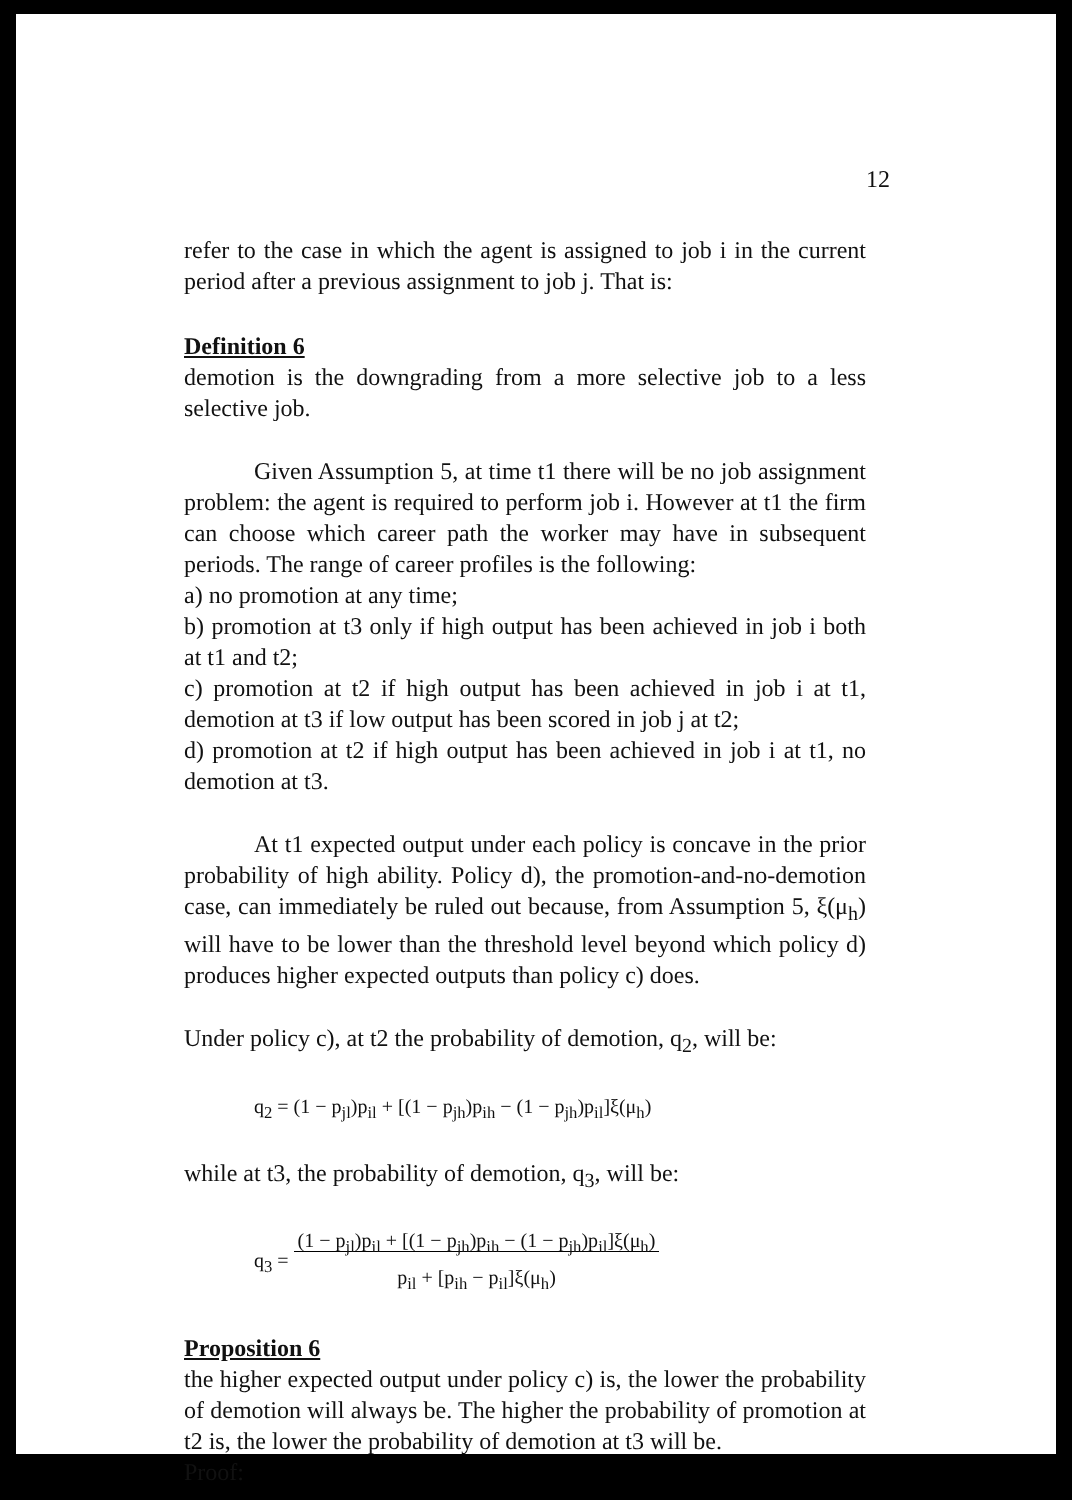12
refer to the case in which the agent is assigned to job i in the current period after a previous assignment to job j. That is:
Definition 6
demotion is the downgrading from a more selective job to a less selective job.
Given Assumption 5, at time t1 there will be no job assignment problem: the agent is required to perform job i. However at t1 the firm can choose which career path the worker may have in subsequent periods. The range of career profiles is the following:
a) no promotion at any time;
b) promotion at t3 only if high output has been achieved in job i both at t1 and t2;
c) promotion at t2 if high output has been achieved in job i at t1, demotion at t3 if low output has been scored in job j at t2;
d) promotion at t2 if high output has been achieved in job i at t1, no demotion at t3.
At t1 expected output under each policy is concave in the prior probability of high ability. Policy d), the promotion-and-no-demotion case, can immediately be ruled out because, from Assumption 5, ξ(μ<sub>h</sub>) will have to be lower than the threshold level beyond which policy d) produces higher expected outputs than policy c) does.
Under policy c), at t2 the probability of demotion, q<sub>2</sub>, will be:
q<sub>2</sub> = (1 − p<sub>jl</sub>)p<sub>il</sub> + [(1 − p<sub>jh</sub>)p<sub>ih</sub> − (1 − p<sub>jh</sub>)p<sub>il</sub>]ξ(μ<sub>h</sub>)
while at t3, the probability of demotion, q<sub>3</sub>, will be:
q<sub>3</sub> = (1 − p<sub>jl</sub>)p<sub>il</sub> + [(1 − p<sub>jh</sub>)p<sub>ih</sub> − (1 − p<sub>jh</sub>)p<sub>il</sub>]ξ(μ<sub>h</sub>)
p<sub>il</sub> + [p<sub>ih</sub> − p<sub>il</sub>]ξ(μ<sub>h</sub>)
Proposition 6
the higher expected output under policy c) is, the lower the probability of demotion will always be. The higher the probability of promotion at t2 is, the lower the probability of demotion at t3 will be.
Proof: